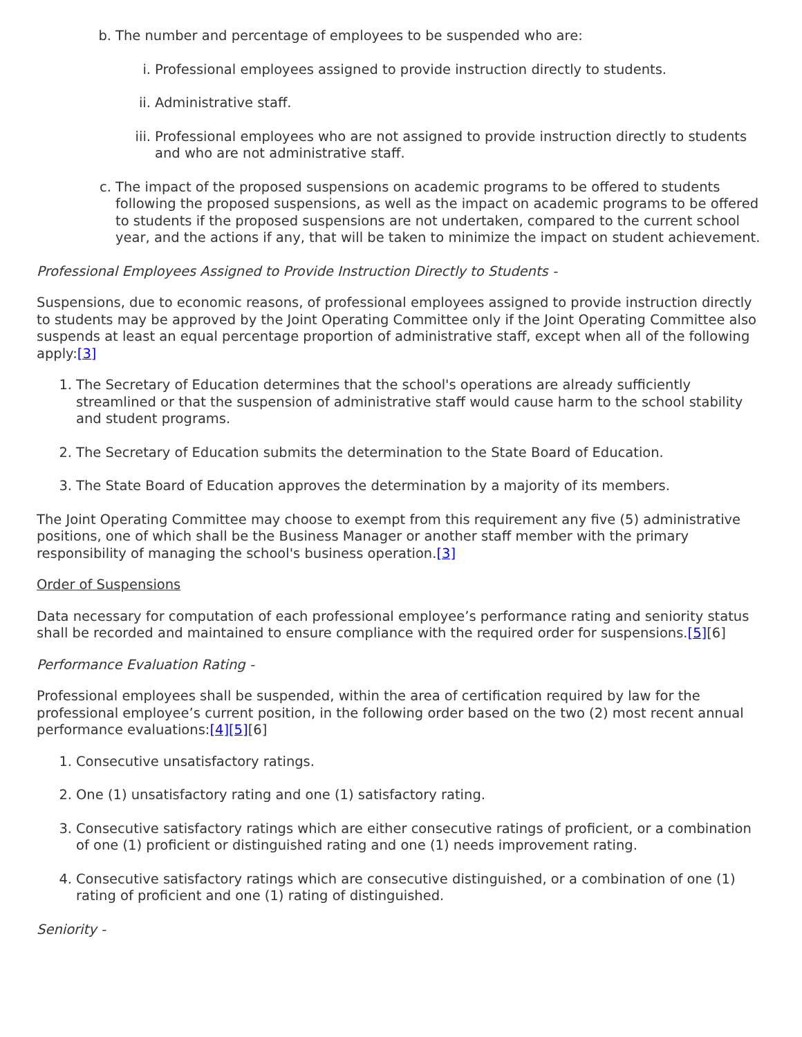b. The number and percentage of employees to be suspended who are:
i. Professional employees assigned to provide instruction directly to students.
ii. Administrative staff.
iii. Professional employees who are not assigned to provide instruction directly to students and who are not administrative staff.
c. The impact of the proposed suspensions on academic programs to be offered to students following the proposed suspensions, as well as the impact on academic programs to be offered to students if the proposed suspensions are not undertaken, compared to the current school year, and the actions if any, that will be taken to minimize the impact on student achievement.
Professional Employees Assigned to Provide Instruction Directly to Students -
Suspensions, due to economic reasons, of professional employees assigned to provide instruction directly to students may be approved by the Joint Operating Committee only if the Joint Operating Committee also suspends at least an equal percentage proportion of administrative staff, except when all of the following apply:[3]
1. The Secretary of Education determines that the school's operations are already sufficiently streamlined or that the suspension of administrative staff would cause harm to the school stability and student programs.
2. The Secretary of Education submits the determination to the State Board of Education.
3. The State Board of Education approves the determination by a majority of its members.
The Joint Operating Committee may choose to exempt from this requirement any five (5) administrative positions, one of which shall be the Business Manager or another staff member with the primary responsibility of managing the school's business operation.[3]
Order of Suspensions
Data necessary for computation of each professional employee’s performance rating and seniority status shall be recorded and maintained to ensure compliance with the required order for suspensions.[5][6]
Performance Evaluation Rating -
Professional employees shall be suspended, within the area of certification required by law for the professional employee’s current position, in the following order based on the two (2) most recent annual performance evaluations:[4][5][6]
1. Consecutive unsatisfactory ratings.
2. One (1) unsatisfactory rating and one (1) satisfactory rating.
3. Consecutive satisfactory ratings which are either consecutive ratings of proficient, or a combination of one (1) proficient or distinguished rating and one (1) needs improvement rating.
4. Consecutive satisfactory ratings which are consecutive distinguished, or a combination of one (1) rating of proficient and one (1) rating of distinguished.
Seniority -